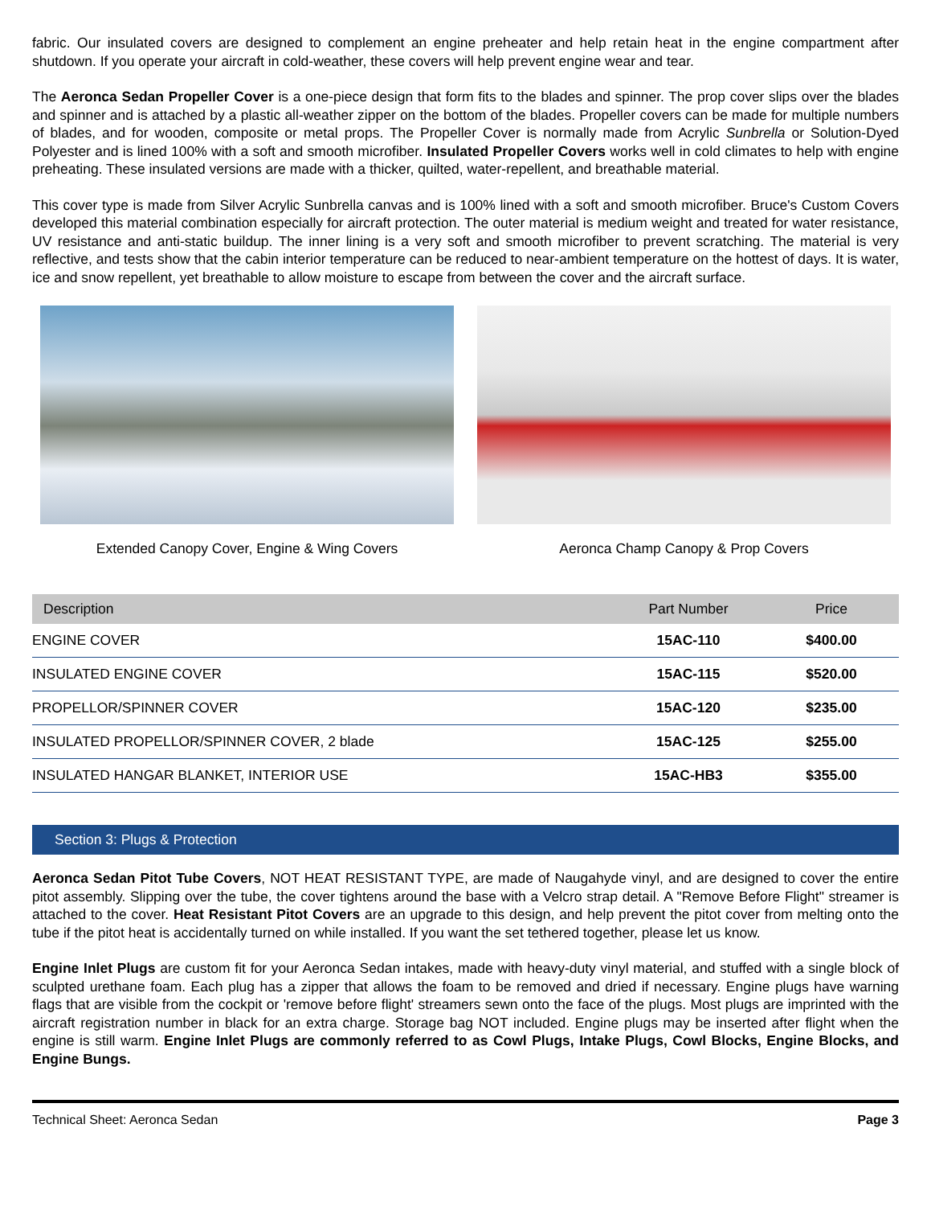fabric. Our insulated covers are designed to complement an engine preheater and help retain heat in the engine compartment after shutdown. If you operate your aircraft in cold-weather, these covers will help prevent engine wear and tear.
The Aeronca Sedan Propeller Cover is a one-piece design that form fits to the blades and spinner. The prop cover slips over the blades and spinner and is attached by a plastic all-weather zipper on the bottom of the blades. Propeller covers can be made for multiple numbers of blades, and for wooden, composite or metal props. The Propeller Cover is normally made from Acrylic Sunbrella or Solution-Dyed Polyester and is lined 100% with a soft and smooth microfiber. Insulated Propeller Covers works well in cold climates to help with engine preheating. These insulated versions are made with a thicker, quilted, water-repellent, and breathable material.
This cover type is made from Silver Acrylic Sunbrella canvas and is 100% lined with a soft and smooth microfiber. Bruce's Custom Covers developed this material combination especially for aircraft protection. The outer material is medium weight and treated for water resistance, UV resistance and anti-static buildup. The inner lining is a very soft and smooth microfiber to prevent scratching. The material is very reflective, and tests show that the cabin interior temperature can be reduced to near-ambient temperature on the hottest of days. It is water, ice and snow repellent, yet breathable to allow moisture to escape from between the cover and the aircraft surface.
Extended Canopy Cover, Engine & Wing Covers Aeronca Champ Canopy & Prop Covers
| Description | Part Number | Price |
| --- | --- | --- |
| ENGINE COVER | 15AC-110 | $400.00 |
| INSULATED ENGINE COVER | 15AC-115 | $520.00 |
| PROPELLOR/SPINNER COVER | 15AC-120 | $235.00 |
| INSULATED PROPELLOR/SPINNER COVER, 2 blade | 15AC-125 | $255.00 |
| INSULATED HANGAR BLANKET, INTERIOR USE | 15AC-HB3 | $355.00 |
Section 3: Plugs & Protection
Aeronca Sedan Pitot Tube Covers, NOT HEAT RESISTANT TYPE, are made of Naugahyde vinyl, and are designed to cover the entire pitot assembly. Slipping over the tube, the cover tightens around the base with a Velcro strap detail. A "Remove Before Flight" streamer is attached to the cover. Heat Resistant Pitot Covers are an upgrade to this design, and help prevent the pitot cover from melting onto the tube if the pitot heat is accidentally turned on while installed. If you want the set tethered together, please let us know.
Engine Inlet Plugs are custom fit for your Aeronca Sedan intakes, made with heavy-duty vinyl material, and stuffed with a single block of sculpted urethane foam. Each plug has a zipper that allows the foam to be removed and dried if necessary. Engine plugs have warning flags that are visible from the cockpit or 'remove before flight' streamers sewn onto the face of the plugs. Most plugs are imprinted with the aircraft registration number in black for an extra charge. Storage bag NOT included. Engine plugs may be inserted after flight when the engine is still warm. Engine Inlet Plugs are commonly referred to as Cowl Plugs, Intake Plugs, Cowl Blocks, Engine Blocks, and Engine Bungs.
Technical Sheet: Aeronca Sedan Page 3